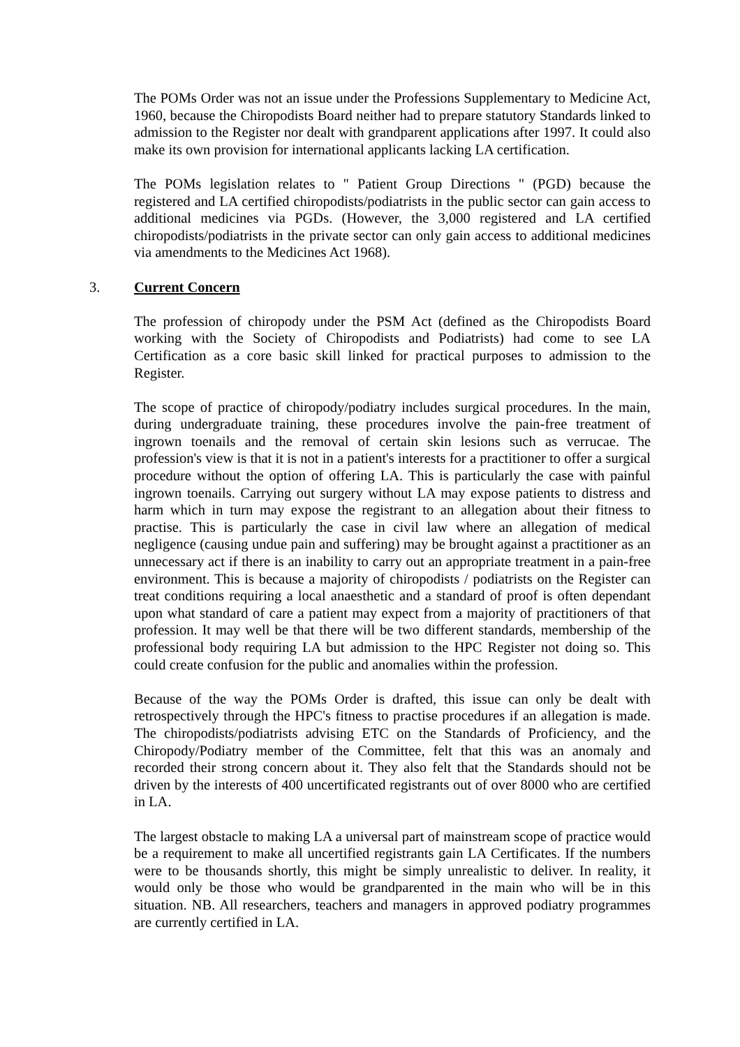The POMs Order was not an issue under the Professions Supplementary to Medicine Act, 1960, because the Chiropodists Board neither had to prepare statutory Standards linked to admission to the Register nor dealt with grandparent applications after 1997. It could also make its own provision for international applicants lacking LA certification.
The POMs legislation relates to " Patient Group Directions " (PGD) because the registered and LA certified chiropodists/podiatrists in the public sector can gain access to additional medicines via PGDs. (However, the 3,000 registered and LA certified chiropodists/podiatrists in the private sector can only gain access to additional medicines via amendments to the Medicines Act 1968).
3. Current Concern
The profession of chiropody under the PSM Act (defined as the Chiropodists Board working with the Society of Chiropodists and Podiatrists) had come to see LA Certification as a core basic skill linked for practical purposes to admission to the Register.
The scope of practice of chiropody/podiatry includes surgical procedures. In the main, during undergraduate training, these procedures involve the pain-free treatment of ingrown toenails and the removal of certain skin lesions such as verrucae. The profession's view is that it is not in a patient's interests for a practitioner to offer a surgical procedure without the option of offering LA. This is particularly the case with painful ingrown toenails. Carrying out surgery without LA may expose patients to distress and harm which in turn may expose the registrant to an allegation about their fitness to practise. This is particularly the case in civil law where an allegation of medical negligence (causing undue pain and suffering) may be brought against a practitioner as an unnecessary act if there is an inability to carry out an appropriate treatment in a pain-free environment. This is because a majority of chiropodists / podiatrists on the Register can treat conditions requiring a local anaesthetic and a standard of proof is often dependant upon what standard of care a patient may expect from a majority of practitioners of that profession. It may well be that there will be two different standards, membership of the professional body requiring LA but admission to the HPC Register not doing so. This could create confusion for the public and anomalies within the profession.
Because of the way the POMs Order is drafted, this issue can only be dealt with retrospectively through the HPC's fitness to practise procedures if an allegation is made. The chiropodists/podiatrists advising ETC on the Standards of Proficiency, and the Chiropody/Podiatry member of the Committee, felt that this was an anomaly and recorded their strong concern about it. They also felt that the Standards should not be driven by the interests of 400 uncertificated registrants out of over 8000 who are certified in LA.
The largest obstacle to making LA a universal part of mainstream scope of practice would be a requirement to make all uncertified registrants gain LA Certificates. If the numbers were to be thousands shortly, this might be simply unrealistic to deliver. In reality, it would only be those who would be grandparented in the main who will be in this situation. NB. All researchers, teachers and managers in approved podiatry programmes are currently certified in LA.